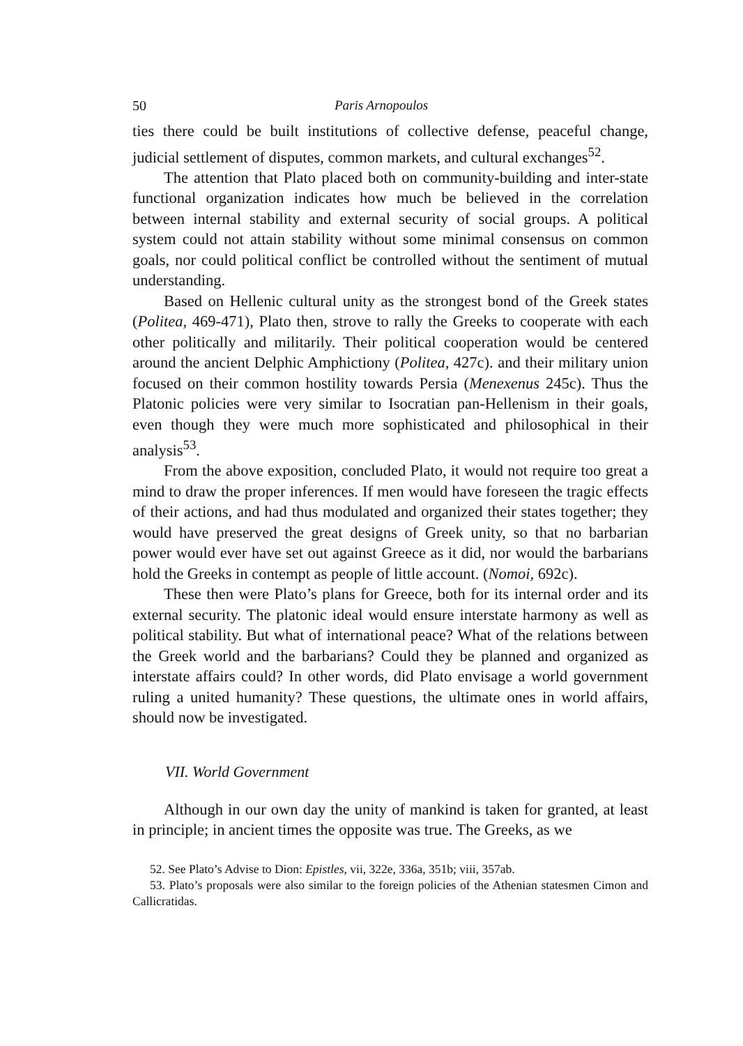50 Paris Arnopoulos
ties there could be built institutions of collective defense, peaceful change, judicial settlement of disputes, common markets, and cultural exchanges<sup>52</sup>.
The attention that Plato placed both on community-building and inter-state functional organization indicates how much be believed in the correlation between internal stability and external security of social groups. A political system could not attain stability without some minimal consensus on common goals, nor could political conflict be controlled without the sentiment of mutual understanding.
Based on Hellenic cultural unity as the strongest bond of the Greek states (Politea, 469-471), Plato then, strove to rally the Greeks to cooperate with each other politically and militarily. Their political cooperation would be centered around the ancient Delphic Amphictiony (Politea, 427c). and their military union focused on their common hostility towards Persia (Menexenus 245c). Thus the Platonic policies were very similar to Isocratian pan-Hellenism in their goals, even though they were much more sophisticated and philosophical in their analysis<sup>53</sup>.
From the above exposition, concluded Plato, it would not require too great a mind to draw the proper inferences. If men would have foreseen the tragic effects of their actions, and had thus modulated and organized their states together; they would have preserved the great designs of Greek unity, so that no barbarian power would ever have set out against Greece as it did, nor would the barbarians hold the Greeks in contempt as people of little account. (Nomoi, 692c).
These then were Plato’s plans for Greece, both for its internal order and its external security. The platonic ideal would ensure interstate harmony as well as political stability. But what of international peace? What of the relations between the Greek world and the barbarians? Could they be planned and organized as interstate affairs could? In other words, did Plato envisage a world government ruling a united humanity? These questions, the ultimate ones in world affairs, should now be investigated.
VII. World Government
Although in our own day the unity of mankind is taken for granted, at least in principle; in ancient times the opposite was true. The Greeks, as we
52. See Plato’s Advise to Dion: Epistles, vii, 322e, 336a, 351b; viii, 357ab.
53. Plato’s proposals were also similar to the foreign policies of the Athenian statesmen Cimon and Callicratidas.